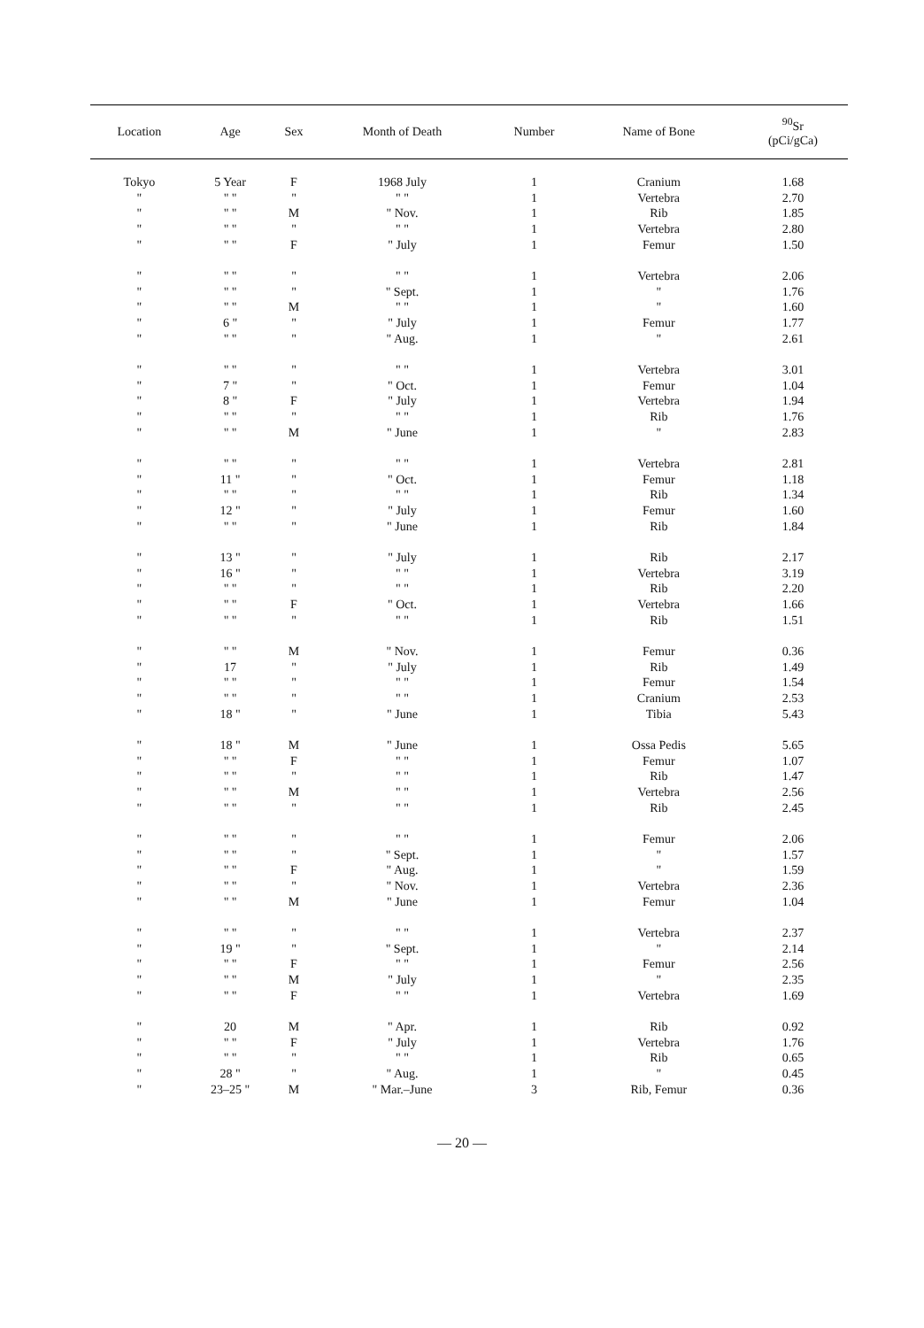| Location | Age | Sex | Month of Death | Number | Name of Bone | <sup>90</sup>Sr (pCi/gCa) |
| --- | --- | --- | --- | --- | --- | --- |
| Tokyo | 5 Year | F | 1968 July | 1 | Cranium | 1.68 |
| " | " " | " | " " | 1 | Vertebra | 2.70 |
| " | " " | M | " Nov. | 1 | Rib | 1.85 |
| " | " " | " | " " | 1 | Vertebra | 2.80 |
| " | " " | F | " July | 1 | Femur | 1.50 |
| " | " " | " | " " | 1 | Vertebra | 2.06 |
| " | " " | " | " Sept. | 1 | " | 1.76 |
| " | " " | M | " " | 1 | " | 1.60 |
| " | 6 " | " | " July | 1 | Femur | 1.77 |
| " | " " | " | " Aug. | 1 | " | 2.61 |
| " | " " | " | " " | 1 | Vertebra | 3.01 |
| " | 7 " | " | " Oct. | 1 | Femur | 1.04 |
| " | 8 " | F | " July | 1 | Vertebra | 1.94 |
| " | " " | " | " " | 1 | Rib | 1.76 |
| " | " " | M | " June | 1 | " | 2.83 |
| " | " " | " | " " | 1 | Vertebra | 2.81 |
| " | 11 " | " | " Oct. | 1 | Femur | 1.18 |
| " | " " | " | " " | 1 | Rib | 1.34 |
| " | 12 " | " | " July | 1 | Femur | 1.60 |
| " | " " | " | " June | 1 | Rib | 1.84 |
| " | 13 " | " | " July | 1 | Rib | 2.17 |
| " | 16 " | " | " " | 1 | Vertebra | 3.19 |
| " | " " | " | " " | 1 | Rib | 2.20 |
| " | " " | F | " Oct. | 1 | Vertebra | 1.66 |
| " | " " | " | " " | 1 | Rib | 1.51 |
| " | " " | M | " Nov. | 1 | Femur | 0.36 |
| " | 17 | " | " July | 1 | Rib | 1.49 |
| " | " " | " | " " | 1 | Femur | 1.54 |
| " | " " | " | " " | 1 | Cranium | 2.53 |
| " | 18 " | " | " June | 1 | Tibia | 5.43 |
| " | 18 " | M | " June | 1 | Ossa Pedis | 5.65 |
| " | " " | F | " " | 1 | Femur | 1.07 |
| " | " " | " | " " | 1 | Rib | 1.47 |
| " | " " | M | " " | 1 | Vertebra | 2.56 |
| " | " " | " | " " | 1 | Rib | 2.45 |
| " | " " | " | " " | 1 | Femur | 2.06 |
| " | " " | " | " Sept. | 1 | " | 1.57 |
| " | " " | F | " Aug. | 1 | " | 1.59 |
| " | " " | " | " Nov. | 1 | Vertebra | 2.36 |
| " | " " | M | " June | 1 | Femur | 1.04 |
| " | " " | " | " " | 1 | Vertebra | 2.37 |
| " | 19 " | " | " Sept. | 1 | " | 2.14 |
| " | " " | F | " " | 1 | Femur | 2.56 |
| " | " " | M | " July | 1 | " | 2.35 |
| " | " " | F | " " | 1 | Vertebra | 1.69 |
| " | 20 | M | " Apr. | 1 | Rib | 0.92 |
| " | " " | F | " July | 1 | Vertebra | 1.76 |
| " | " " | " | " " | 1 | Rib | 0.65 |
| " | 28 " | " | " Aug. | 1 | " | 0.45 |
| " | 23–25 " | M | " Mar.–June | 3 | Rib, Femur | 0.36 |
— 20 —